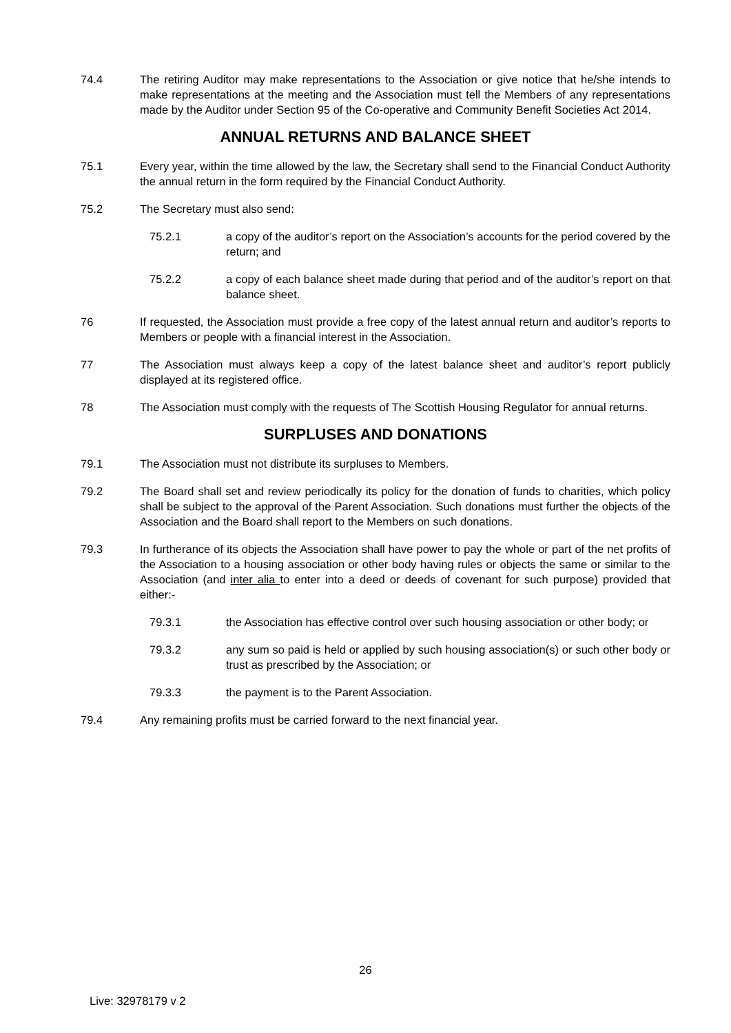74.4 The retiring Auditor may make representations to the Association or give notice that he/she intends to make representations at the meeting and the Association must tell the Members of any representations made by the Auditor under Section 95 of the Co-operative and Community Benefit Societies Act 2014.
ANNUAL RETURNS AND BALANCE SHEET
75.1 Every year, within the time allowed by the law, the Secretary shall send to the Financial Conduct Authority the annual return in the form required by the Financial Conduct Authority.
75.2 The Secretary must also send:
75.2.1 a copy of the auditor’s report on the Association’s accounts for the period covered by the return; and
75.2.2 a copy of each balance sheet made during that period and of the auditor’s report on that balance sheet.
76 If requested, the Association must provide a free copy of the latest annual return and auditor’s reports to Members or people with a financial interest in the Association.
77 The Association must always keep a copy of the latest balance sheet and auditor’s report publicly displayed at its registered office.
78 The Association must comply with the requests of The Scottish Housing Regulator for annual returns.
SURPLUSES AND DONATIONS
79.1 The Association must not distribute its surpluses to Members.
79.2 The Board shall set and review periodically its policy for the donation of funds to charities, which policy shall be subject to the approval of the Parent Association. Such donations must further the objects of the Association and the Board shall report to the Members on such donations.
79.3 In furtherance of its objects the Association shall have power to pay the whole or part of the net profits of the Association to a housing association or other body having rules or objects the same or similar to the Association (and inter alia to enter into a deed or deeds of covenant for such purpose) provided that either:-
79.3.1 the Association has effective control over such housing association or other body; or
79.3.2 any sum so paid is held or applied by such housing association(s) or such other body or trust as prescribed by the Association; or
79.3.3 the payment is to the Parent Association.
79.4 Any remaining profits must be carried forward to the next financial year.
26
Live: 32978179 v 2